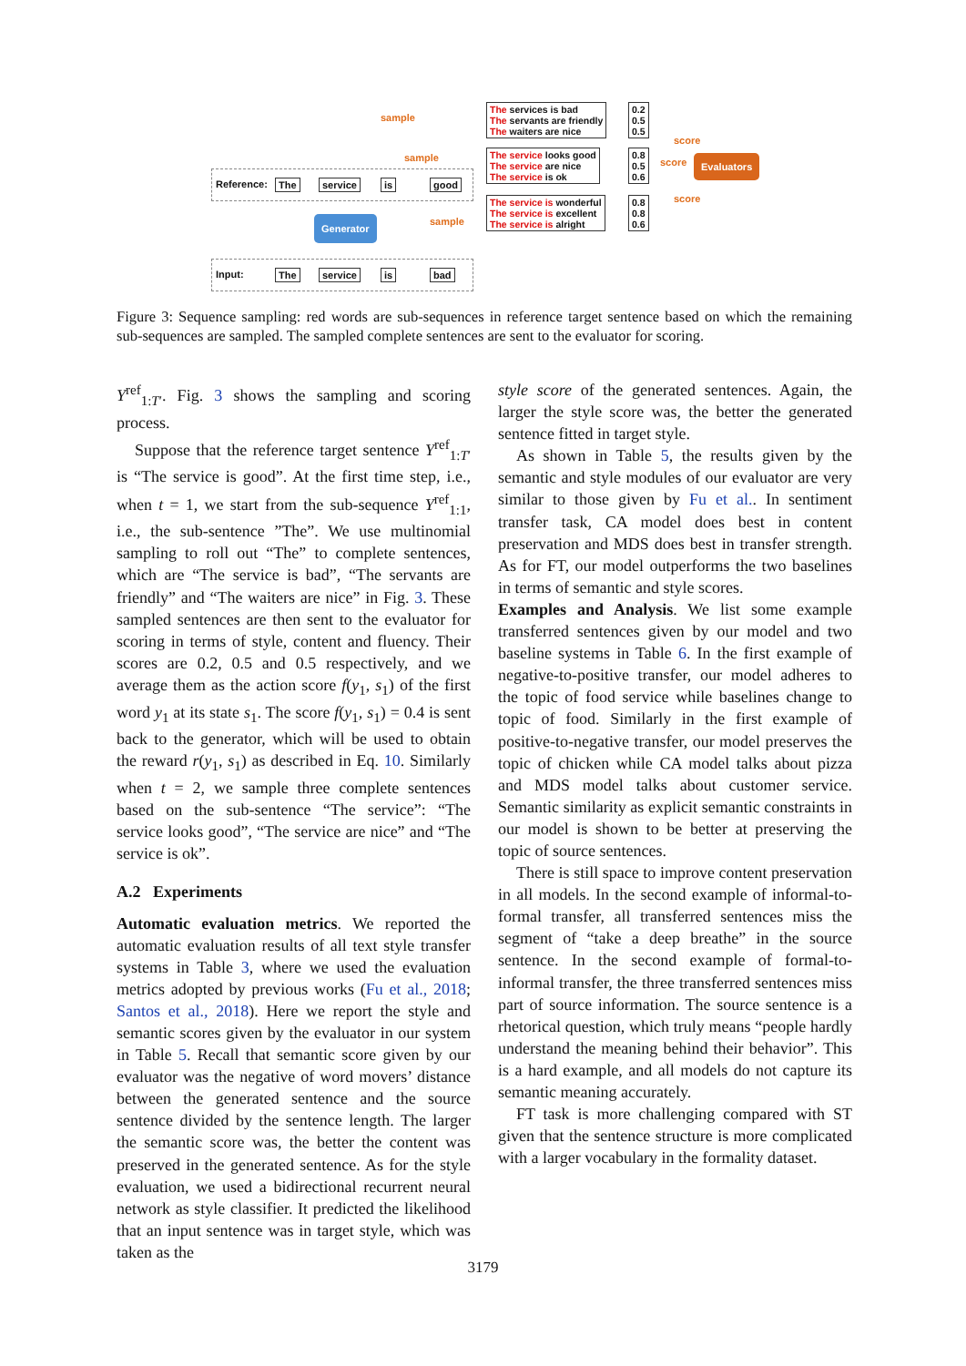Reference: The service is good
Generator
Input: The service is bad
sample
sample
sample
The services is bad
The servants are friendly
The waiters are nice
The service looks good
The service are nice
The service is ok
The service is wonderful
The service is excellent
The service is alright
0.2
0.5
0.5
0.8
0.5
0.6
0.8
0.8
0.6
score
score
score
Evaluators
Figure 3: Sequence sampling: red words are sub-sequences in reference target sentence based on which the remaining sub-sequences are sampled. The sampled complete sentences are sent to the evaluator for scoring.
Y<sup>ref</sup><sub>1:T′</sub>. Fig. 3 shows the sampling and scoring process.
Suppose that the reference target sentence Y<sup>ref</sup><sub>1:T′</sub> is “The service is good”. At the first time step, i.e., when t = 1, we start from the sub-sequence Y<sup>ref</sup><sub>1:1</sub>, i.e., the sub-sentence ”The”. We use multinomial sampling to roll out “The” to complete sentences, which are “The service is bad”, “The servants are friendly” and “The waiters are nice” in Fig. 3. These sampled sentences are then sent to the evaluator for scoring in terms of style, content and fluency. Their scores are 0.2, 0.5 and 0.5 respectively, and we average them as the action score f(y<sub>1</sub>, s<sub>1</sub>) of the first word y<sub>1</sub> at its state s<sub>1</sub>. The score f(y<sub>1</sub>, s<sub>1</sub>) = 0.4 is sent back to the generator, which will be used to obtain the reward r(y<sub>1</sub>, s<sub>1</sub>) as described in Eq. 10. Similarly when t = 2, we sample three complete sentences based on the sub-sentence “The service”: “The service looks good”, “The service are nice” and “The service is ok”.
A.2 Experiments
Automatic evaluation metrics. We reported the automatic evaluation results of all text style transfer systems in Table 3, where we used the evaluation metrics adopted by previous works (Fu et al., 2018; Santos et al., 2018). Here we report the style and semantic scores given by the evaluator in our system in Table 5. Recall that semantic score given by our evaluator was the negative of word movers’ distance between the generated sentence and the source sentence divided by the sentence length. The larger the semantic score was, the better the content was preserved in the generated sentence. As for the style evaluation, we used a bidirectional recurrent neural network as style classifier. It predicted the likelihood that an input sentence was in target style, which was taken as the
style score of the generated sentences. Again, the larger the style score was, the better the generated sentence fitted in target style.
As shown in Table 5, the results given by the semantic and style modules of our evaluator are very similar to those given by Fu et al.. In sentiment transfer task, CA model does best in content preservation and MDS does best in transfer strength. As for FT, our model outperforms the two baselines in terms of semantic and style scores.
Examples and Analysis. We list some example transferred sentences given by our model and two baseline systems in Table 6. In the first example of negative-to-positive transfer, our model adheres to the topic of food service while baselines change to topic of food. Similarly in the first example of positive-to-negative transfer, our model preserves the topic of chicken while CA model talks about pizza and MDS model talks about customer service. Semantic similarity as explicit semantic constraints in our model is shown to be better at preserving the topic of source sentences.
There is still space to improve content preservation in all models. In the second example of informal-to-formal transfer, all transferred sentences miss the segment of “take a deep breathe” in the source sentence. In the second example of formal-to-informal transfer, the three transferred sentences miss part of source information. The source sentence is a rhetorical question, which truly means “people hardly understand the meaning behind their behavior”. This is a hard example, and all models do not capture its semantic meaning accurately.
FT task is more challenging compared with ST given that the sentence structure is more complicated with a larger vocabulary in the formality dataset.
3179